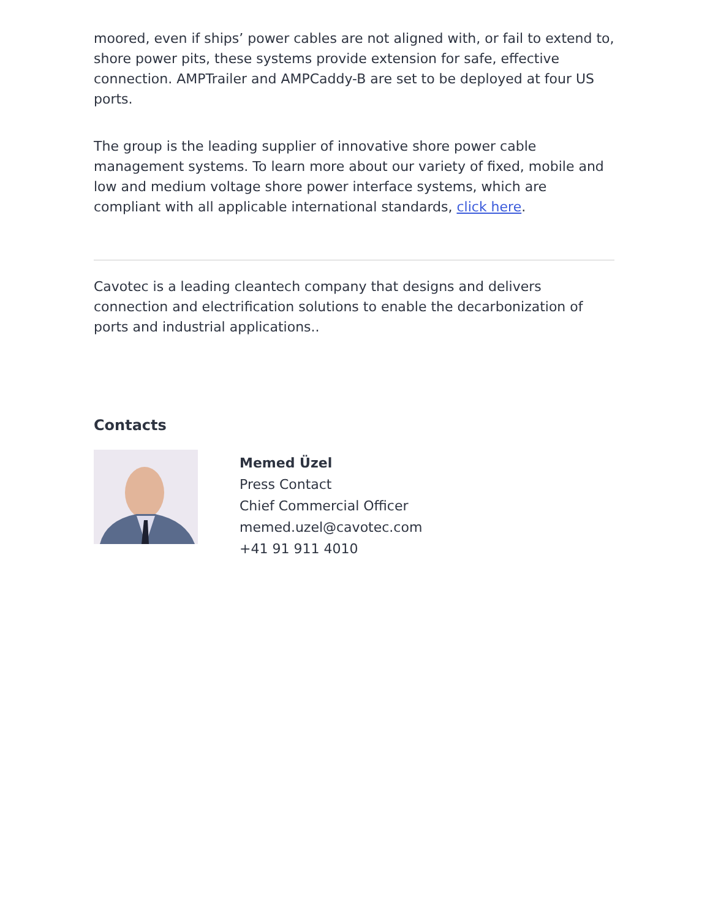moored, even if ships’ power cables are not aligned with, or fail to extend to, shore power pits, these systems provide extension for safe, effective connection. AMPTrailer and AMPCaddy-B are set to be deployed at four US ports.
The group is the leading supplier of innovative shore power cable management systems. To learn more about our variety of fixed, mobile and low and medium voltage shore power interface systems, which are compliant with all applicable international standards, click here.
Cavotec is a leading cleantech company that designs and delivers connection and electrification solutions to enable the decarbonization of ports and industrial applications..
Contacts
Memed Üzel
Press Contact
Chief Commercial Officer
memed.uzel@cavotec.com
+41 91 911 4010